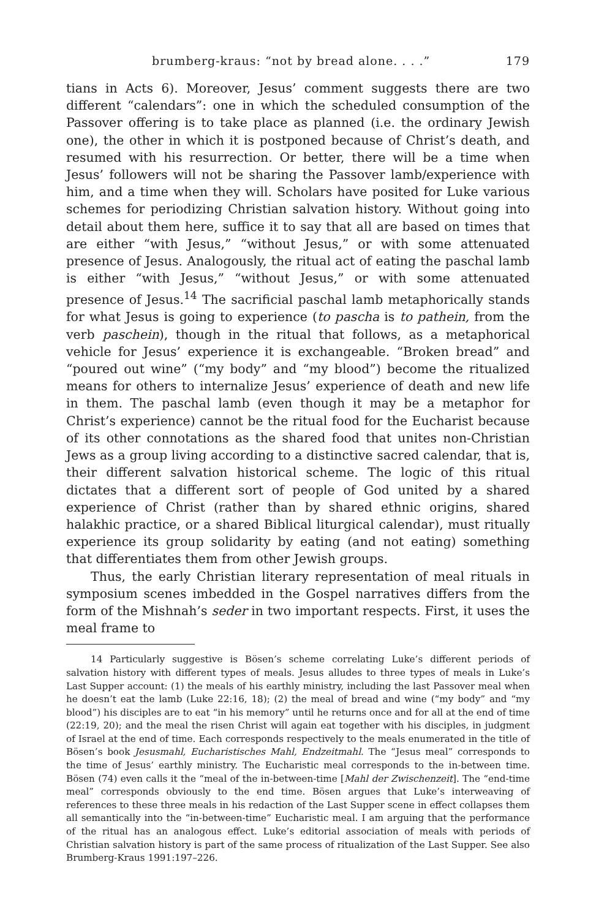brumberg-kraus: “not by bread alone. . . .” 179
tians in Acts 6). Moreover, Jesus’ comment suggests there are two different “calendars”: one in which the scheduled consumption of the Passover offering is to take place as planned (i.e. the ordinary Jewish one), the other in which it is postponed because of Christ’s death, and resumed with his resurrection. Or better, there will be a time when Jesus’ followers will not be sharing the Passover lamb/experience with him, and a time when they will. Scholars have posited for Luke various schemes for periodizing Christian salvation history. Without going into detail about them here, suffice it to say that all are based on times that are either “with Jesus,” “without Jesus,” or with some attenuated presence of Jesus. Analogously, the ritual act of eating the paschal lamb is either “with Jesus,” “without Jesus,” or with some attenuated presence of Jesus.<sup>14</sup> The sacrificial paschal lamb metaphorically stands for what Jesus is going to experience (to pascha is to pathein, from the verb paschein), though in the ritual that follows, as a metaphorical vehicle for Jesus’ experience it is exchangeable. “Broken bread” and “poured out wine” (“my body” and “my blood”) become the ritualized means for others to internalize Jesus’ experience of death and new life in them. The paschal lamb (even though it may be a metaphor for Christ’s experience) cannot be the ritual food for the Eucharist because of its other connotations as the shared food that unites non-Christian Jews as a group living according to a distinctive sacred calendar, that is, their different salvation historical scheme. The logic of this ritual dictates that a different sort of people of God united by a shared experience of Christ (rather than by shared ethnic origins, shared halakhic practice, or a shared Biblical liturgical calendar), must ritually experience its group solidarity by eating (and not eating) something that differentiates them from other Jewish groups.
Thus, the early Christian literary representation of meal rituals in symposium scenes imbedded in the Gospel narratives differs from the form of the Mishnah’s seder in two important respects. First, it uses the meal frame to
14 Particularly suggestive is Bösen’s scheme correlating Luke’s different periods of salvation history with different types of meals. Jesus alludes to three types of meals in Luke’s Last Supper account: (1) the meals of his earthly ministry, including the last Passover meal when he doesn’t eat the lamb (Luke 22:16, 18); (2) the meal of bread and wine (“my body” and “my blood”) his disciples are to eat “in his memory” until he returns once and for all at the end of time (22:19, 20); and the meal the risen Christ will again eat together with his disciples, in judgment of Israel at the end of time. Each corresponds respectively to the meals enumerated in the title of Bösen’s book Jesusmahl, Eucharistisches Mahl, Endzeitmahl. The “Jesus meal” corresponds to the time of Jesus’ earthly ministry. The Eucharistic meal corresponds to the in-between time. Bösen (74) even calls it the “meal of the in-between-time [Mahl der Zwischenzeit]. The “end-time meal” corresponds obviously to the end time. Bösen argues that Luke’s interweaving of references to these three meals in his redaction of the Last Supper scene in effect collapses them all semantically into the “in-between-time” Eucharistic meal. I am arguing that the performance of the ritual has an analogous effect. Luke’s editorial association of meals with periods of Christian salvation history is part of the same process of ritualization of the Last Supper. See also Brumberg-Kraus 1991:197–226.